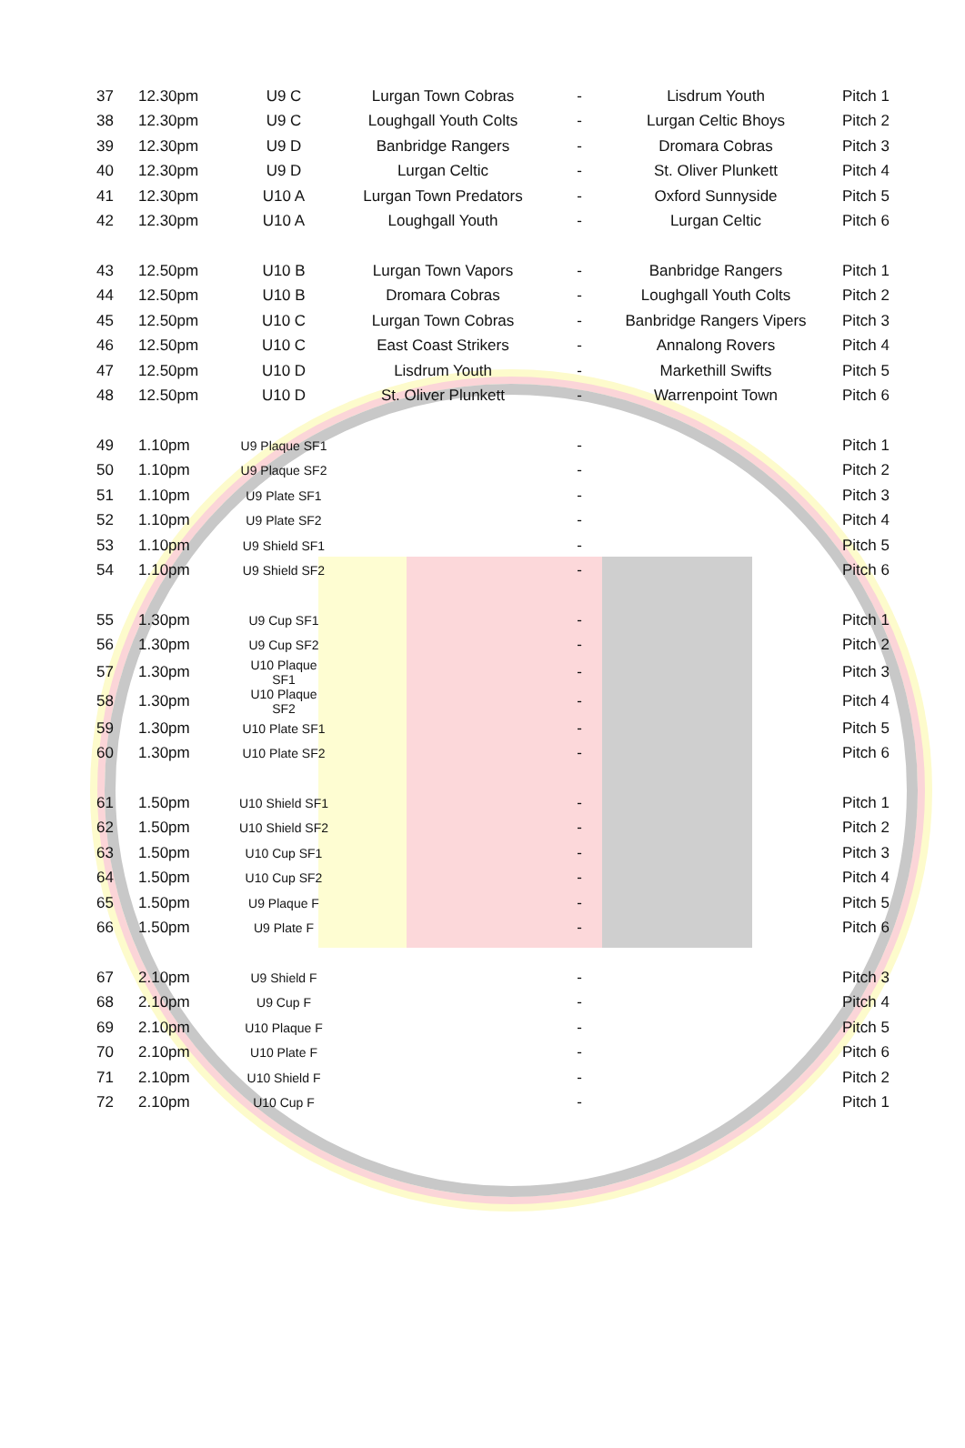| 37 | 12.30pm | U9 C | Lurgan Town Cobras | - | Lisdrum Youth | Pitch 1 |
| 38 | 12.30pm | U9 C | Loughgall Youth Colts | - | Lurgan Celtic Bhoys | Pitch 2 |
| 39 | 12.30pm | U9 D | Banbridge Rangers | - | Dromara Cobras | Pitch 3 |
| 40 | 12.30pm | U9 D | Lurgan Celtic | - | St. Oliver Plunkett | Pitch 4 |
| 41 | 12.30pm | U10 A | Lurgan Town Predators | - | Oxford Sunnyside | Pitch 5 |
| 42 | 12.30pm | U10 A | Loughgall Youth | - | Lurgan Celtic | Pitch 6 |
| 43 | 12.50pm | U10 B | Lurgan Town Vapors | - | Banbridge Rangers | Pitch 1 |
| 44 | 12.50pm | U10 B | Dromara Cobras | - | Loughgall Youth Colts | Pitch 2 |
| 45 | 12.50pm | U10 C | Lurgan Town Cobras | - | Banbridge Rangers Vipers | Pitch 3 |
| 46 | 12.50pm | U10 C | East Coast Strikers | - | Annalong Rovers | Pitch 4 |
| 47 | 12.50pm | U10 D | Lisdrum Youth | - | Markethill Swifts | Pitch 5 |
| 48 | 12.50pm | U10 D | St. Oliver Plunkett | - | Warrenpoint Town | Pitch 6 |
| 49 | 1.10pm | U9 Plaque SF1 | | - | | Pitch 1 |
| 50 | 1.10pm | U9 Plaque SF2 | | - | | Pitch 2 |
| 51 | 1.10pm | U9 Plate SF1 | | - | | Pitch 3 |
| 52 | 1.10pm | U9 Plate SF2 | | - | | Pitch 4 |
| 53 | 1.10pm | U9 Shield SF1 | | - | | Pitch 5 |
| 54 | 1.10pm | U9 Shield SF2 | | - | | Pitch 6 |
| 55 | 1.30pm | U9 Cup SF1 | | - | | Pitch 1 |
| 56 | 1.30pm | U9 Cup SF2 | | - | | Pitch 2 |
| 57 | 1.30pm | U10 Plaque SF1 | | - | | Pitch 3 |
| 58 | 1.30pm | U10 Plaque SF2 | | - | | Pitch 4 |
| 59 | 1.30pm | U10 Plate SF1 | | - | | Pitch 5 |
| 60 | 1.30pm | U10 Plate SF2 | | - | | Pitch 6 |
| 61 | 1.50pm | U10 Shield SF1 | | - | | Pitch 1 |
| 62 | 1.50pm | U10 Shield SF2 | | - | | Pitch 2 |
| 63 | 1.50pm | U10 Cup SF1 | | - | | Pitch 3 |
| 64 | 1.50pm | U10 Cup SF2 | | - | | Pitch 4 |
| 65 | 1.50pm | U9 Plaque F | | - | | Pitch 5 |
| 66 | 1.50pm | U9 Plate F | | - | | Pitch 6 |
| 67 | 2.10pm | U9 Shield F | | - | | Pitch 3 |
| 68 | 2.10pm | U9 Cup F | | - | | Pitch 4 |
| 69 | 2.10pm | U10 Plaque F | | - | | Pitch 5 |
| 70 | 2.10pm | U10 Plate F | | - | | Pitch 6 |
| 71 | 2.10pm | U10 Shield F | | - | | Pitch 2 |
| 72 | 2.10pm | U10 Cup F | | - | | Pitch 1 |